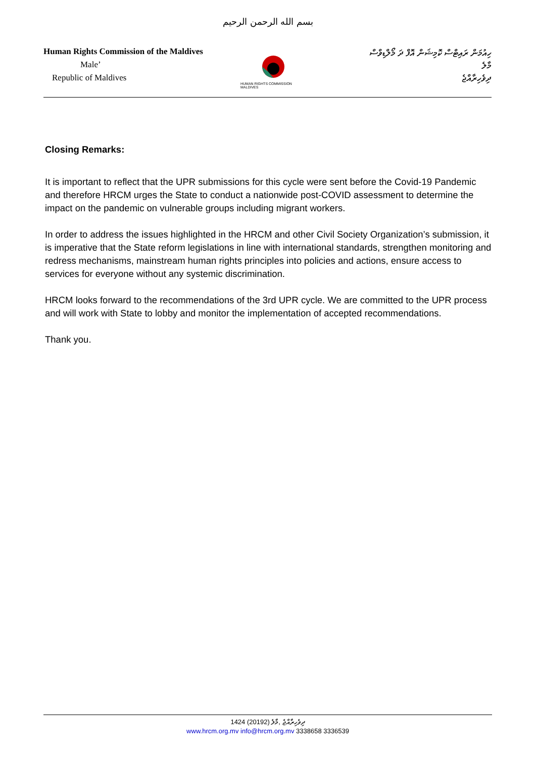بسم الله الرحمن الرحيم
Human Rights Commission of the Maldives
Male’
Republic of Maldives
HUMAN RIGHTS COMMISSION MALDIVES
ހިއުމަން ރައިޓްސް ކޮމިޝަން އޮފް ދަ މޯލްޑިވްސް
މާލެ
ދިވެހިރާއްޖެ
Closing Remarks:
It is important to reflect that the UPR submissions for this cycle were sent before the Covid-19 Pandemic and therefore HRCM urges the State to conduct a nationwide post-COVID assessment to determine the impact on the pandemic on vulnerable groups including migrant workers.
In order to address the issues highlighted in the HRCM and other Civil Society Organization’s submission, it is imperative that the State reform legislations in line with international standards, strengthen monitoring and redress mechanisms, mainstream human rights principles into policies and actions, ensure access to services for everyone without any systemic discrimination.
HRCM looks forward to the recommendations of the 3rd UPR cycle. We are committed to the UPR process and will work with State to lobby and monitor the implementation of accepted recommendations.
Thank you.
1424 (20192) ދިވެހިރާއްޖެ ,މާލެ
www.hrcm.org.mv info@hrcm.org.mv 3338658 3336539